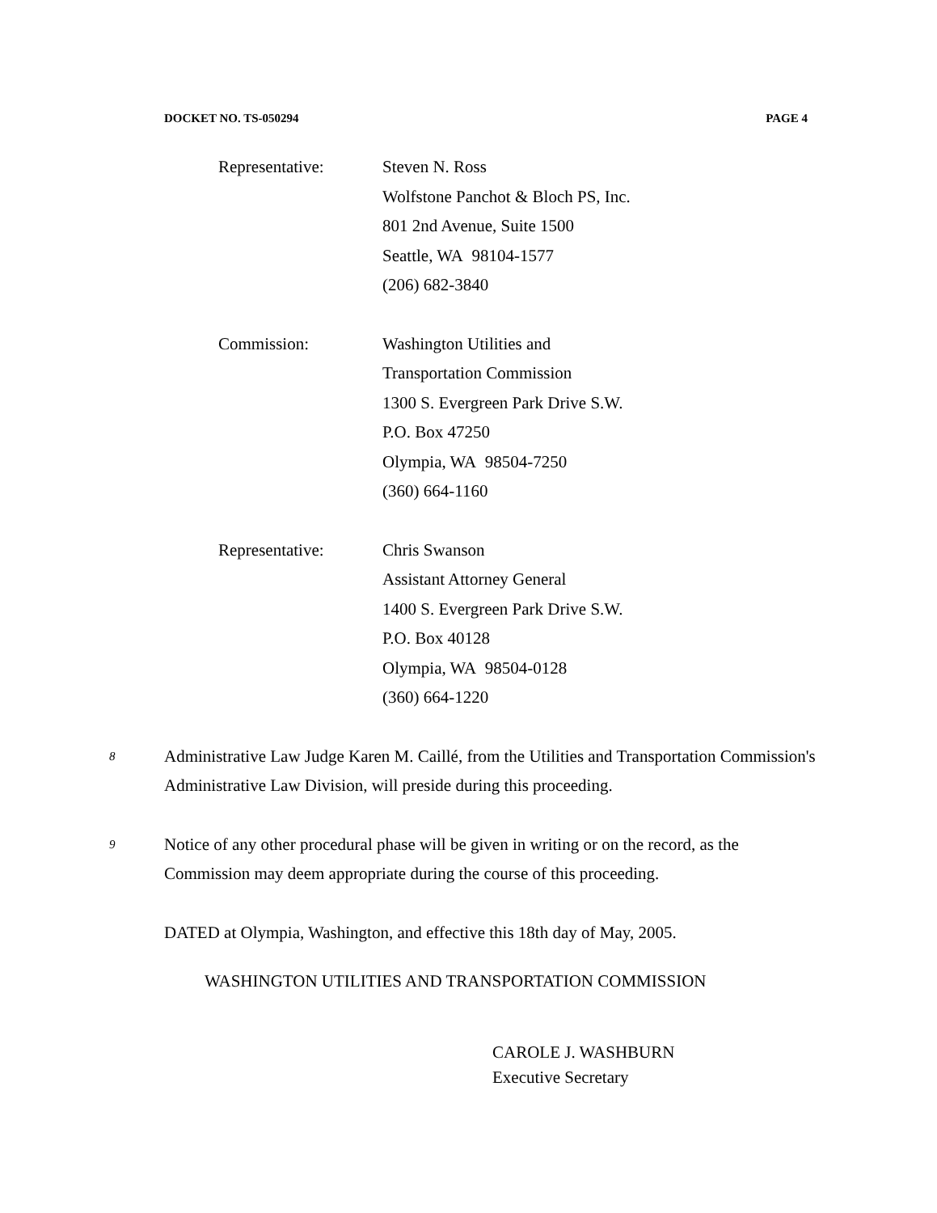DOCKET NO. TS-050294 PAGE 4
Representative: Steven N. Ross
Wolfstone Panchot & Bloch PS, Inc.
801 2nd Avenue, Suite 1500
Seattle, WA 98104-1577
(206) 682-3840
Commission: Washington Utilities and
Transportation Commission
1300 S. Evergreen Park Drive S.W.
P.O. Box 47250
Olympia, WA 98504-7250
(360) 664-1160
Representative: Chris Swanson
Assistant Attorney General
1400 S. Evergreen Park Drive S.W.
P.O. Box 40128
Olympia, WA 98504-0128
(360) 664-1220
8
Administrative Law Judge Karen M. Caillé, from the Utilities and Transportation Commission's Administrative Law Division, will preside during this proceeding.
9
Notice of any other procedural phase will be given in writing or on the record, as the Commission may deem appropriate during the course of this proceeding.
DATED at Olympia, Washington, and effective this 18th day of May, 2005.
WASHINGTON UTILITIES AND TRANSPORTATION COMMISSION
CAROLE J. WASHBURN
Executive Secretary